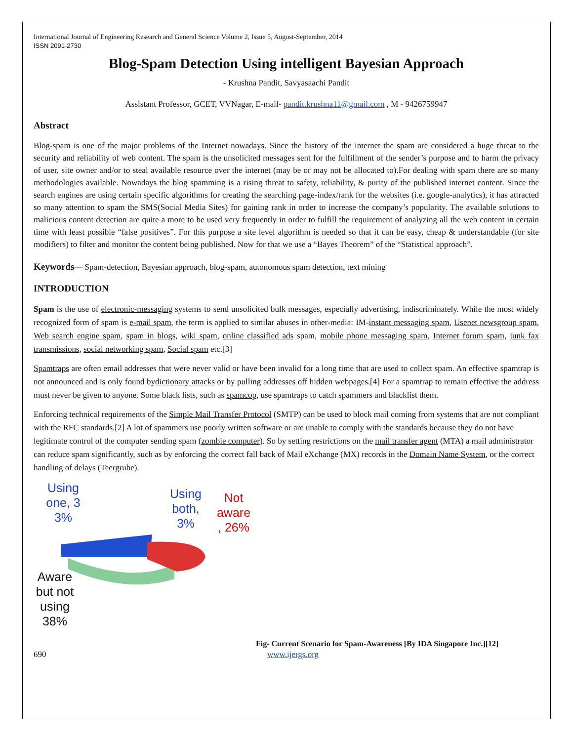International Journal of Engineering Research and General Science Volume 2, Issue 5, August-September, 2014
ISSN 2091-2730
Blog-Spam Detection Using intelligent Bayesian Approach
- Krushna Pandit, Savyasaachi Pandit
Assistant Professor, GCET, VVNagar, E-mail- pandit.krushna11@gmail.com , M - 9426759947
Abstract
Blog-spam is one of the major problems of the Internet nowadays. Since the history of the internet the spam are considered a huge threat to the security and reliability of web content. The spam is the unsolicited messages sent for the fulfillment of the sender’s purpose and to harm the privacy of user, site owner and/or to steal available resource over the internet (may be or may not be allocated to).For dealing with spam there are so many methodologies available. Nowadays the blog spamming is a rising threat to safety, reliability, & purity of the published internet content. Since the search engines are using certain specific algorithms for creating the searching page-index/rank for the websites (i.e. google-analytics), it has attracted so many attention to spam the SMS(Social Media Sites) for gaining rank in order to increase the company’s popularity. The available solutions to malicious content detection are quite a more to be used very frequently in order to fulfill the requirement of analyzing all the web content in certain time with least possible “false positives”. For this purpose a site level algorithm is needed so that it can be easy, cheap & understandable (for site modifiers) to filter and monitor the content being published. Now for that we use a “Bayes Theorem” of the “Statistical approach”.
Keywords— Spam-detection, Bayesian approach, blog-spam, autonomous spam detection, text mining
INTRODUCTION
Spam is the use of electronic-messaging systems to send unsolicited bulk messages, especially advertising, indiscriminately. While the most widely recognized form of spam is e-mail spam, the term is applied to similar abuses in other-media: IM-instant messaging spam, Usenet newsgroup spam, Web search engine spam, spam in blogs, wiki spam, online classified ads spam, mobile phone messaging spam, Internet forum spam, junk fax transmissions, social networking spam, Social spam etc.[3]
Spamtraps are often email addresses that were never valid or have been invalid for a long time that are used to collect spam. An effective spamtrap is not announced and is only found bydictionary attacks or by pulling addresses off hidden webpages.[4] For a spamtrap to remain effective the address must never be given to anyone. Some black lists, such as spamcop, use spamtraps to catch spammers and blacklist them.
Enforcing technical requirements of the Simple Mail Transfer Protocol (SMTP) can be used to block mail coming from systems that are not compliant with the RFC standards.[2] A lot of spammers use poorly written software or are unable to comply with the standards because they do not have legitimate control of the computer sending spam (zombie computer). So by setting restrictions on the mail transfer agent (MTA) a mail administrator can reduce spam significantly, such as by enforcing the correct fall back of Mail eXchange (MX) records in the Domain Name System, or the correct handling of delays (Teergrube).
Using one, 3 3%
Using both, 3%
Not aware , 26%
Aware but not using 38%
Fig- Current Scenario for Spam-Awareness [By IDA Singapore Inc.][12]
690 www.ijergs.org